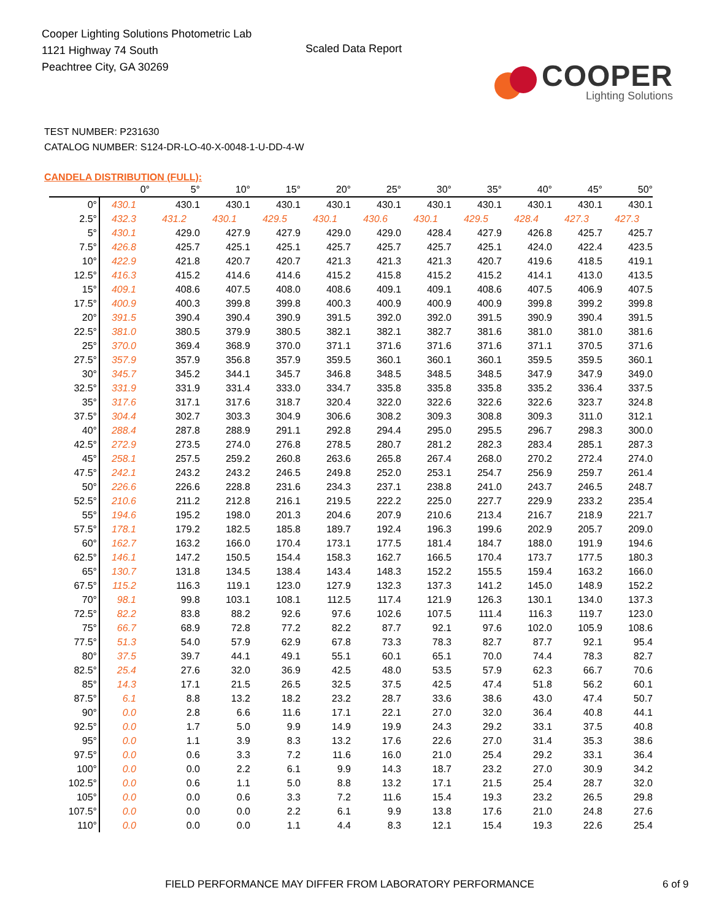Cooper Lighting Solutions Photometric Lab
1121 Highway 74 South
Peachtree City, GA 30269
Scaled Data Report
COOPER
Lighting Solutions
TEST NUMBER: P231630
CATALOG NUMBER: S124-DR-LO-40-X-0048-1-U-DD-4-W
CANDELA DISTRIBUTION (FULL):
| | 0° | 5° | 10° | 15° | 20° | 25° | 30° | 35° | 40° | 45° | 50° |
| --- | --- | --- | --- | --- | --- | --- | --- | --- | --- | --- | --- |
| 0° | 430.1 | 430.1 | 430.1 | 430.1 | 430.1 | 430.1 | 430.1 | 430.1 | 430.1 | 430.1 | 430.1 |
| 2.5° | 432.3 | 431.2 | 430.1 | 429.5 | 430.1 | 430.6 | 430.1 | 429.5 | 428.4 | 427.3 | 427.3 |
| 5° | 430.1 | 429.0 | 427.9 | 427.9 | 429.0 | 429.0 | 428.4 | 427.9 | 426.8 | 425.7 | 425.7 |
| 7.5° | 426.8 | 425.7 | 425.1 | 425.1 | 425.7 | 425.7 | 425.7 | 425.1 | 424.0 | 422.4 | 423.5 |
| 10° | 422.9 | 421.8 | 420.7 | 420.7 | 421.3 | 421.3 | 421.3 | 420.7 | 419.6 | 418.5 | 419.1 |
| 12.5° | 416.3 | 415.2 | 414.6 | 414.6 | 415.2 | 415.8 | 415.2 | 415.2 | 414.1 | 413.0 | 413.5 |
| 15° | 409.1 | 408.6 | 407.5 | 408.0 | 408.6 | 409.1 | 409.1 | 408.6 | 407.5 | 406.9 | 407.5 |
| 17.5° | 400.9 | 400.3 | 399.8 | 399.8 | 400.3 | 400.9 | 400.9 | 400.9 | 399.8 | 399.2 | 399.8 |
| 20° | 391.5 | 390.4 | 390.4 | 390.9 | 391.5 | 392.0 | 392.0 | 391.5 | 390.9 | 390.4 | 391.5 |
| 22.5° | 381.0 | 380.5 | 379.9 | 380.5 | 382.1 | 382.1 | 382.7 | 381.6 | 381.0 | 381.0 | 381.6 |
| 25° | 370.0 | 369.4 | 368.9 | 370.0 | 371.1 | 371.6 | 371.6 | 371.6 | 371.1 | 370.5 | 371.6 |
| 27.5° | 357.9 | 357.9 | 356.8 | 357.9 | 359.5 | 360.1 | 360.1 | 360.1 | 359.5 | 359.5 | 360.1 |
| 30° | 345.7 | 345.2 | 344.1 | 345.7 | 346.8 | 348.5 | 348.5 | 348.5 | 347.9 | 347.9 | 349.0 |
| 32.5° | 331.9 | 331.9 | 331.4 | 333.0 | 334.7 | 335.8 | 335.8 | 335.8 | 335.2 | 336.4 | 337.5 |
| 35° | 317.6 | 317.1 | 317.6 | 318.7 | 320.4 | 322.0 | 322.6 | 322.6 | 322.6 | 323.7 | 324.8 |
| 37.5° | 304.4 | 302.7 | 303.3 | 304.9 | 306.6 | 308.2 | 309.3 | 308.8 | 309.3 | 311.0 | 312.1 |
| 40° | 288.4 | 287.8 | 288.9 | 291.1 | 292.8 | 294.4 | 295.0 | 295.5 | 296.7 | 298.3 | 300.0 |
| 42.5° | 272.9 | 273.5 | 274.0 | 276.8 | 278.5 | 280.7 | 281.2 | 282.3 | 283.4 | 285.1 | 287.3 |
| 45° | 258.1 | 257.5 | 259.2 | 260.8 | 263.6 | 265.8 | 267.4 | 268.0 | 270.2 | 272.4 | 274.0 |
| 47.5° | 242.1 | 243.2 | 243.2 | 246.5 | 249.8 | 252.0 | 253.1 | 254.7 | 256.9 | 259.7 | 261.4 |
| 50° | 226.6 | 226.6 | 228.8 | 231.6 | 234.3 | 237.1 | 238.8 | 241.0 | 243.7 | 246.5 | 248.7 |
| 52.5° | 210.6 | 211.2 | 212.8 | 216.1 | 219.5 | 222.2 | 225.0 | 227.7 | 229.9 | 233.2 | 235.4 |
| 55° | 194.6 | 195.2 | 198.0 | 201.3 | 204.6 | 207.9 | 210.6 | 213.4 | 216.7 | 218.9 | 221.7 |
| 57.5° | 178.1 | 179.2 | 182.5 | 185.8 | 189.7 | 192.4 | 196.3 | 199.6 | 202.9 | 205.7 | 209.0 |
| 60° | 162.7 | 163.2 | 166.0 | 170.4 | 173.1 | 177.5 | 181.4 | 184.7 | 188.0 | 191.9 | 194.6 |
| 62.5° | 146.1 | 147.2 | 150.5 | 154.4 | 158.3 | 162.7 | 166.5 | 170.4 | 173.7 | 177.5 | 180.3 |
| 65° | 130.7 | 131.8 | 134.5 | 138.4 | 143.4 | 148.3 | 152.2 | 155.5 | 159.4 | 163.2 | 166.0 |
| 67.5° | 115.2 | 116.3 | 119.1 | 123.0 | 127.9 | 132.3 | 137.3 | 141.2 | 145.0 | 148.9 | 152.2 |
| 70° | 98.1 | 99.8 | 103.1 | 108.1 | 112.5 | 117.4 | 121.9 | 126.3 | 130.1 | 134.0 | 137.3 |
| 72.5° | 82.2 | 83.8 | 88.2 | 92.6 | 97.6 | 102.6 | 107.5 | 111.4 | 116.3 | 119.7 | 123.0 |
| 75° | 66.7 | 68.9 | 72.8 | 77.2 | 82.2 | 87.7 | 92.1 | 97.6 | 102.0 | 105.9 | 108.6 |
| 77.5° | 51.3 | 54.0 | 57.9 | 62.9 | 67.8 | 73.3 | 78.3 | 82.7 | 87.7 | 92.1 | 95.4 |
| 80° | 37.5 | 39.7 | 44.1 | 49.1 | 55.1 | 60.1 | 65.1 | 70.0 | 74.4 | 78.3 | 82.7 |
| 82.5° | 25.4 | 27.6 | 32.0 | 36.9 | 42.5 | 48.0 | 53.5 | 57.9 | 62.3 | 66.7 | 70.6 |
| 85° | 14.3 | 17.1 | 21.5 | 26.5 | 32.5 | 37.5 | 42.5 | 47.4 | 51.8 | 56.2 | 60.1 |
| 87.5° | 6.1 | 8.8 | 13.2 | 18.2 | 23.2 | 28.7 | 33.6 | 38.6 | 43.0 | 47.4 | 50.7 |
| 90° | 0.0 | 2.8 | 6.6 | 11.6 | 17.1 | 22.1 | 27.0 | 32.0 | 36.4 | 40.8 | 44.1 |
| 92.5° | 0.0 | 1.7 | 5.0 | 9.9 | 14.9 | 19.9 | 24.3 | 29.2 | 33.1 | 37.5 | 40.8 |
| 95° | 0.0 | 1.1 | 3.9 | 8.3 | 13.2 | 17.6 | 22.6 | 27.0 | 31.4 | 35.3 | 38.6 |
| 97.5° | 0.0 | 0.6 | 3.3 | 7.2 | 11.6 | 16.0 | 21.0 | 25.4 | 29.2 | 33.1 | 36.4 |
| 100° | 0.0 | 0.0 | 2.2 | 6.1 | 9.9 | 14.3 | 18.7 | 23.2 | 27.0 | 30.9 | 34.2 |
| 102.5° | 0.0 | 0.6 | 1.1 | 5.0 | 8.8 | 13.2 | 17.1 | 21.5 | 25.4 | 28.7 | 32.0 |
| 105° | 0.0 | 0.0 | 0.6 | 3.3 | 7.2 | 11.6 | 15.4 | 19.3 | 23.2 | 26.5 | 29.8 |
| 107.5° | 0.0 | 0.0 | 0.0 | 2.2 | 6.1 | 9.9 | 13.8 | 17.6 | 21.0 | 24.8 | 27.6 |
| 110° | 0.0 | 0.0 | 0.0 | 1.1 | 4.4 | 8.3 | 12.1 | 15.4 | 19.3 | 22.6 | 25.4 |
FIELD PERFORMANCE MAY DIFFER FROM LABORATORY PERFORMANCE 6 of 9